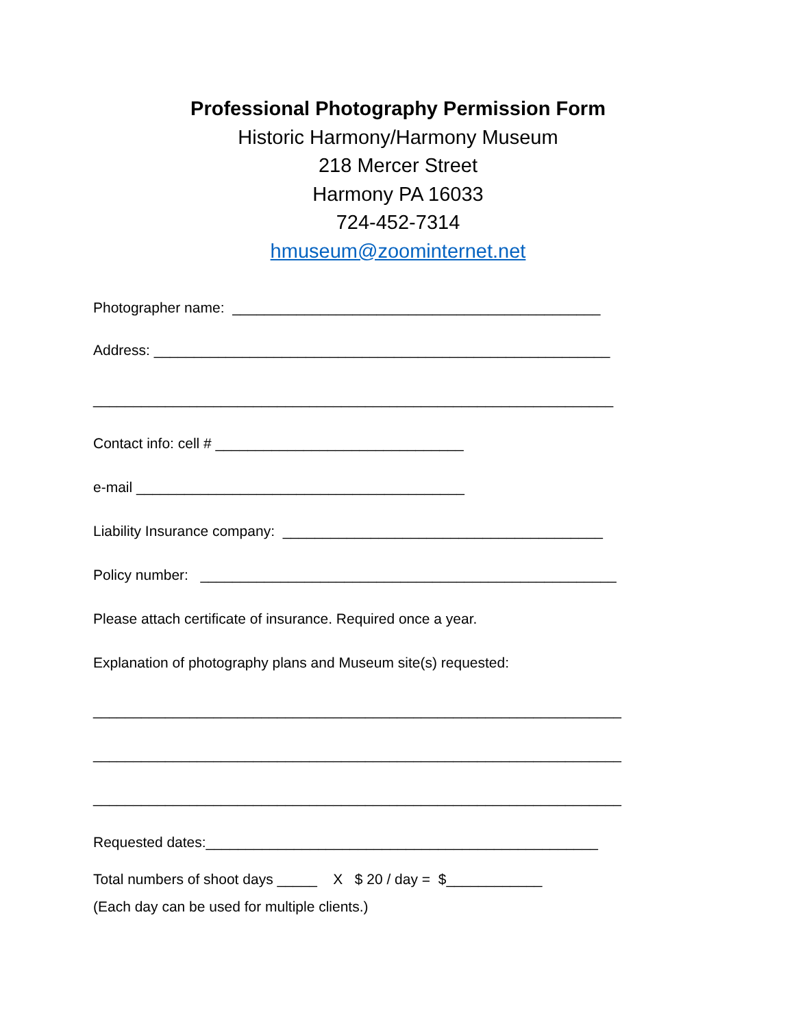Professional Photography Permission Form
Historic Harmony/Harmony Museum
218 Mercer Street
Harmony PA 16033
724-452-7314
hmuseum@zoominternet.net
Photographer name: ______________________________________________
Address: _________________________________________________________
_________________________________________________________________
Contact info: cell # _______________________________
e-mail _________________________________________
Liability Insurance company: ________________________________________
Policy number: ____________________________________________________
Please attach certificate of insurance. Required once a year.
Explanation of photography plans and Museum site(s) requested:
__________________________________________________________________
__________________________________________________________________
__________________________________________________________________
Requested dates:_________________________________________________
Total numbers of shoot days _____ X $ 20 / day = $____________
(Each day can be used for multiple clients.)